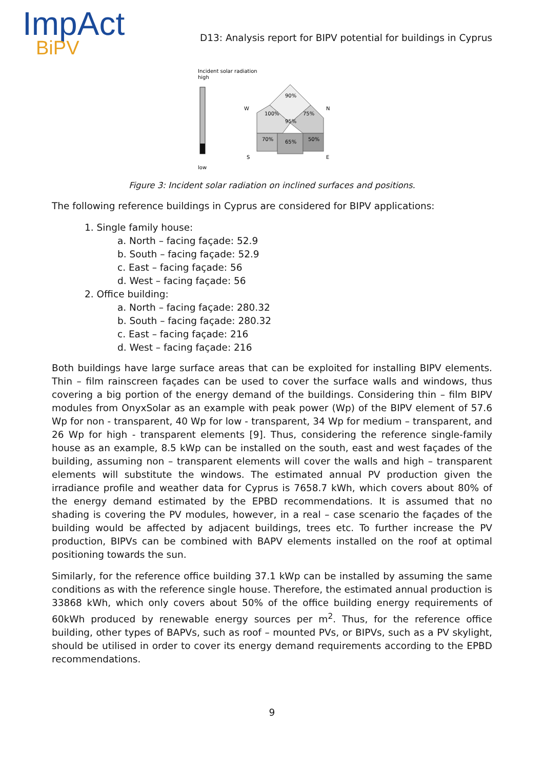ImpAct
BiPV
D13: Analysis report for BIPV potential for buildings in Cyprus
Incident solar radiation
high
low
90%
100%
95%
75%
70%
65%
50%
W
N
S
E
Figure 3: Incident solar radiation on inclined surfaces and positions.
The following reference buildings in Cyprus are considered for BIPV applications:
1. Single family house:
a. North – facing façade: 52.9
b. South – facing façade: 52.9
c. East – facing façade: 56
d. West – facing façade: 56
2. Office building:
a. North – facing façade: 280.32
b. South – facing façade: 280.32
c. East – facing façade: 216
d. West – facing façade: 216
Both buildings have large surface areas that can be exploited for installing BIPV elements. Thin – film rainscreen façades can be used to cover the surface walls and windows, thus covering a big portion of the energy demand of the buildings. Considering thin – film BIPV modules from OnyxSolar as an example with peak power (Wp) of the BIPV element of 57.6 Wp for non - transparent, 40 Wp for low - transparent, 34 Wp for medium – transparent, and 26 Wp for high - transparent elements [9]. Thus, considering the reference single-family house as an example, 8.5 kWp can be installed on the south, east and west façades of the building, assuming non – transparent elements will cover the walls and high – transparent elements will substitute the windows. The estimated annual PV production given the irradiance profile and weather data for Cyprus is 7658.7 kWh, which covers about 80% of the energy demand estimated by the EPBD recommendations. It is assumed that no shading is covering the PV modules, however, in a real – case scenario the façades of the building would be affected by adjacent buildings, trees etc. To further increase the PV production, BIPVs can be combined with BAPV elements installed on the roof at optimal positioning towards the sun.
Similarly, for the reference office building 37.1 kWp can be installed by assuming the same conditions as with the reference single house. Therefore, the estimated annual production is 33868 kWh, which only covers about 50% of the office building energy requirements of 60kWh produced by renewable energy sources per m<sup>2</sup>. Thus, for the reference office building, other types of BAPVs, such as roof – mounted PVs, or BIPVs, such as a PV skylight, should be utilised in order to cover its energy demand requirements according to the EPBD recommendations.
9